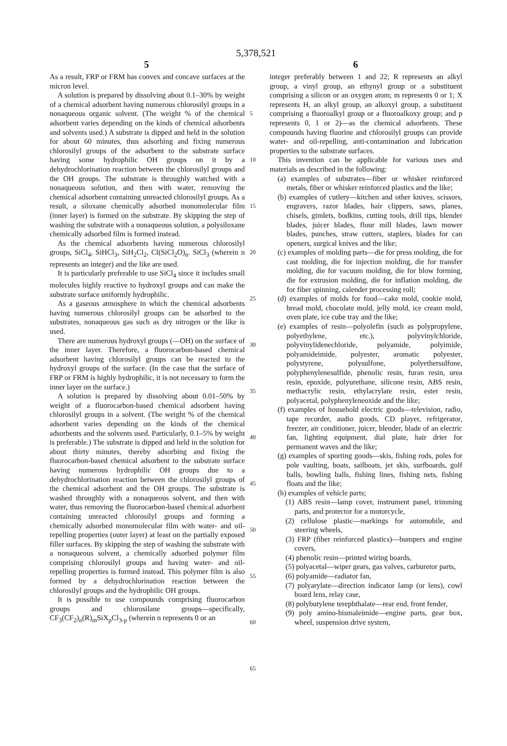5,378,521
5 6
As a result, FRP or FRM has convex and concave surfaces at the micron level.
A solution is prepared by dissolving about 0.1–30% by weight of a chemical adsorbent having numerous chlorosilyl groups in a nonaqueous organic solvent. (The weight % of the chemical adsorbent varies depending on the kinds of chemical adsorbents and solvents used.) A substrate is dipped and held in the solution for about 60 minutes, thus adsorbing and fixing numerous chlorosilyl groups of the adsorbent to the substrate surface having some hydrophilic OH groups on it by a dehydrochlorination reaction between the chlorosilyl groups and the OH groups. The substrate is throughly watched with a nonaqueous solution, and then with water, removing the chemical adsorbent containing unreacted chlorosilyl groups. As a result, a siloxane chemically adsorbed monomolecular film (inner layer) is formed on the substrate. By skipping the step of washing the substrate with a nonaqueous solution, a polysiloxane chemically adsorbed film is formed instead.
As the chemical adsorbents having numerous chlorosilyl groups, SiCl<sub>4</sub>, SiHCl<sub>3</sub>, SiH<sub>2</sub>Cl<sub>2</sub>, Cl(SiCl<sub>2</sub>O)<sub>n</sub>. SiCl<sub>3</sub> (wherein n represents an integer) and the like are used.
It is particularly preferable to use SiCl<sub>4</sub> since it includes small molecules highly reactive to hydroxyl groups and can make the substrate surface uniformly hydrophilic.
As a gaseous atmosphere in which the chemical adsorbents having numerous chlorosilyl groups can be adsorbed to the substrates, nonaqueous gas such as dry nitrogen or the like is used.
There are numerous hydroxyl groups (—OH) on the surface of the inner layer. Therefore, a fluorocarbon-based chemical adsorbent having chlorosilyl groups can be reacted to the hydroxyl groups of the surface. (In the case that the surface of FRP or FRM is highly hydrophilic, it is not necessary to form the inner layer on the surface.)
A solution is prepared by dissolving about 0.01–50% by weight of a fluorocarbon-based chemical adsorbent having chlorosilyl groups in a solvent. (The weight % of the chemical adsorbent varies depending on the kinds of the chemical adsorbents and the solvents used. Particularly, 0.1–5% by weight is preferable.) The substrate is dipped and held in the solution for about thirty minutes, thereby adsorbing and fixing the fluorocarbon-based chemical adsorbent to the substrate surface having numerous hydrophilic OH groups due to a dehydrochlorination reaction between the chlorosilyl groups of the chemical adsorbent and the OH groups. The substrate is washed throughly with a nonaqueous solvent, and then with water, thus removing the fluorocarbon-based chemical adsorbent containing unreacted chlorosilyl groups and forming a chemically adsorbed monomolecular film with water- and oil-repelling properties (outer layer) at least on the partially exposed filler surfaces. By skipping the step of washing the substrate with a nonaqueous solvent, a chemically adsorbed polymer film comprising chlorosilyl groups and having water- and oil-repelling properties is formed instead. This polymer film is also formed by a dehydrochlorination reaction between the chlorosilyl groups and the hydrophilic OH groups.
It is possible to use compounds comprising fluorocarbon groups and chlorosilane groups—specifically, CF<sub>3</sub>(CF<sub>2</sub>)<sub>n</sub>(R)<sub>m</sub>SiX<sub>p</sub>Cl<sub>3-p</sub> (wherein n represents 0 or an
5
10
15
20
25
30
35
40
45
50
55
60
65
integer preferably between 1 and 22; R represents an alkyl group, a vinyl group, an ethynyl group or a substituent comprising a silicon or an oxygen atom; m represents 0 or 1; X represents H, an alkyl group, an alkoxyl group, a substituent comprising a fluoroalkyl group or a fluoroalkoxy group; and p represents 0, 1 or 2)—as the chemical adsorbents. These compounds having fluorine and chlorosilyl groups can provide water- and oil-repelling, anti-contamination and lubrication properties to the substrate surfaces.
This invention can be applicable for various uses and materials as described in the following:
(a) examples of substrates—fiber or whisker reinforced metals, fiber or whisker reinforced plastics and the like;
(b) examples of cutlery—kitchen and other knives, scissors, engravers, razor blades, hair clippers, saws, planes, chisels, gimlets, bodkins, cutting tools, drill tips, blender blades, juicer blades, flour mill blades, lawn mower blades, punches, straw cutters, staplers, blades for can openers, surgical knives and the like;
(c) examples of molding parts—die for press molding, die for cast molding, die for injection molding, die for transfer molding, die for vacuum molding, die for blow forming, die for extrusion molding, die for inflation molding, die for fiber spinning, calender processing roll;
(d) examples of molds for food—cake mold, cookie mold, bread mold, chocolate mold, jelly mold, ice cream mold, oven plate, ice cube tray and the like;
(e) examples of resin—polyolefin (such as polypropylene, polyethylene, etc.), polyvinylchloride, polyvinylidenechloride, polyamide, polyimide, polyamideimide, polyester, aromatic polyester, polystyrene, polysulfone, polyethersulfone, polyphenylenesulfide, phenolic resin, furan resin, urea resin, epoxide, polyurethane, silicone resin, ABS resin, methacrylic resin, ethylacrylate resin, ester resin, polyacetal, polyphenyleneoxide and the like;
(f) examples of household electric goods—television, radio, tape recorder, audio goods, CD player, refrigerator, freezer, air conditioner, juicer, blender, blade of an electric fan, lighting equipment, dial plate, hair drier for permanent waves and the like;
(g) examples of sporting goods—skis, fishing rods, poles for pole vaulting, boats, sailboats, jet skis, surfboards, golf balls, bowling balls, fishing lines, fishing nets, fishing floats and the like;
(h) examples of vehicle parts;
(1) ABS resin—lamp cover, instrument panel, trimming parts, and protector for a motorcycle,
(2) cellulose plastic—markings for automobile, and steering wheels,
(3) FRP (fiber reinforced plastics)—bumpers and engine covers,
(4) phenolic resin—printed wiring boards,
(5) polyacetal—wiper gears, gas valves, carburetor parts,
(6) polyamide—radiator fan,
(7) polyarylate—direction indicator lamp (or lens), cowl board lens, relay case,
(8) polybutylene terephthalate—rear end, front fender,
(9) poly amino-bismaleimide—engine parts, gear box, wheel, suspension drive system,